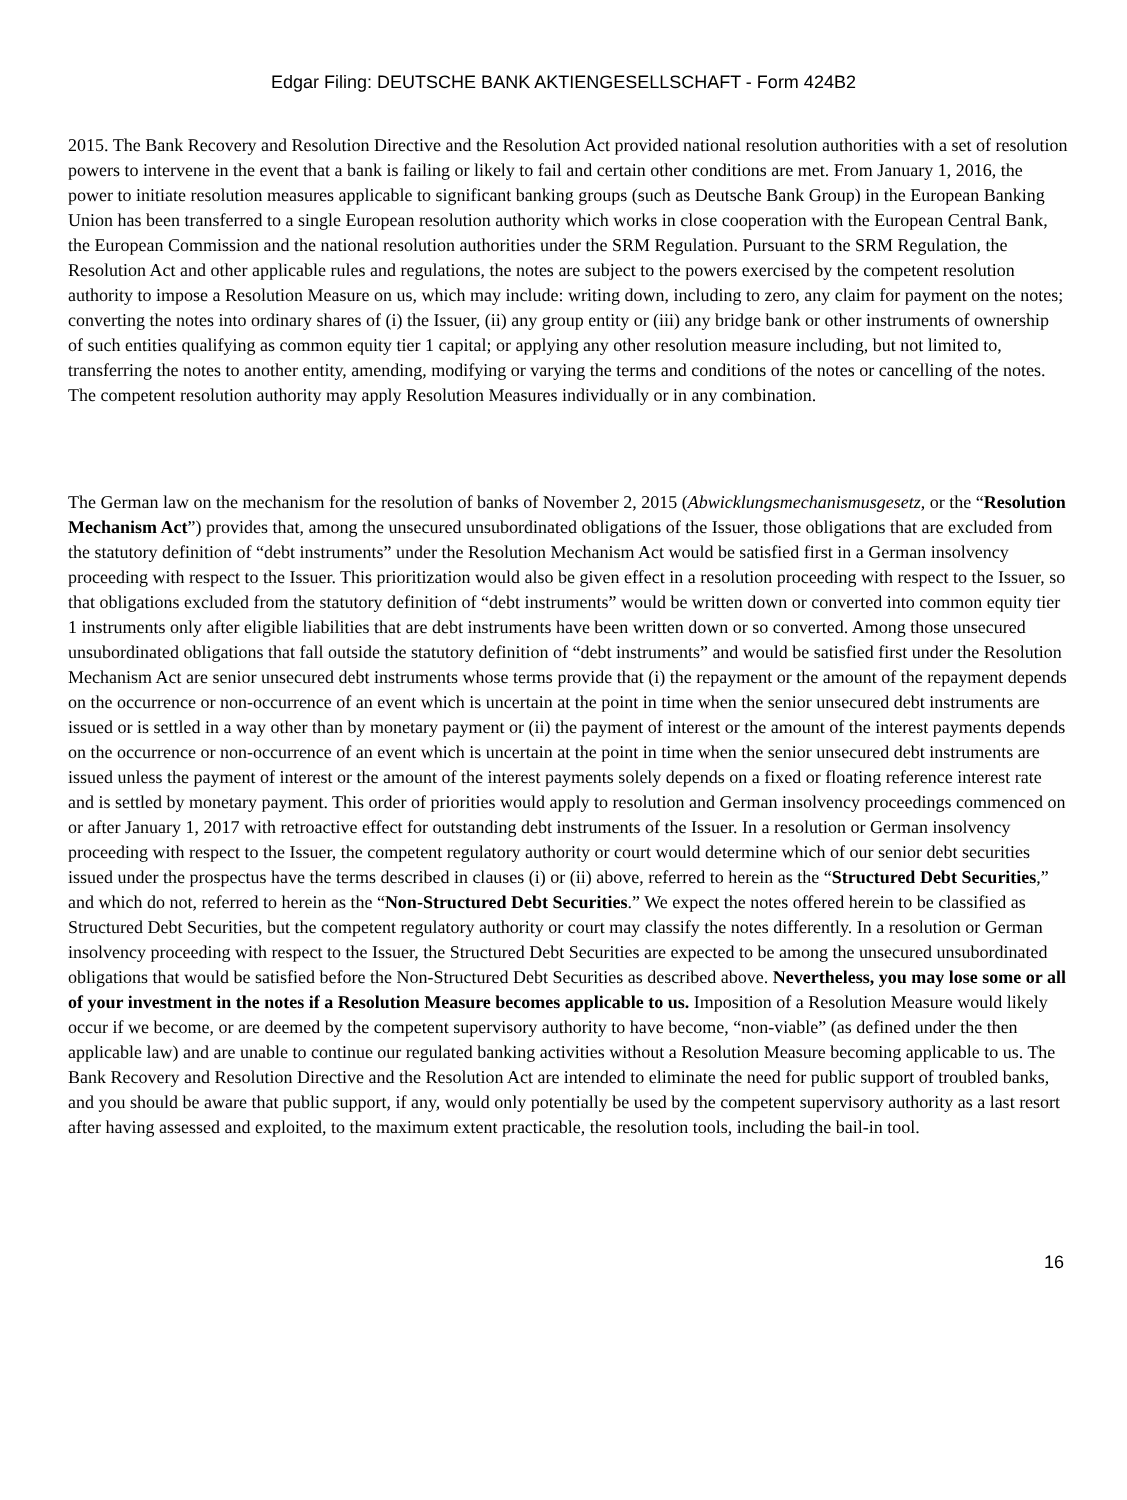Edgar Filing: DEUTSCHE BANK AKTIENGESELLSCHAFT - Form 424B2
2015. The Bank Recovery and Resolution Directive and the Resolution Act provided national resolution authorities with a set of resolution powers to intervene in the event that a bank is failing or likely to fail and certain other conditions are met. From January 1, 2016, the power to initiate resolution measures applicable to significant banking groups (such as Deutsche Bank Group) in the European Banking Union has been transferred to a single European resolution authority which works in close cooperation with the European Central Bank, the European Commission and the national resolution authorities under the SRM Regulation. Pursuant to the SRM Regulation, the Resolution Act and other applicable rules and regulations, the notes are subject to the powers exercised by the competent resolution authority to impose a Resolution Measure on us, which may include: writing down, including to zero, any claim for payment on the notes; converting the notes into ordinary shares of (i) the Issuer, (ii) any group entity or (iii) any bridge bank or other instruments of ownership of such entities qualifying as common equity tier 1 capital; or applying any other resolution measure including, but not limited to, transferring the notes to another entity, amending, modifying or varying the terms and conditions of the notes or cancelling of the notes. The competent resolution authority may apply Resolution Measures individually or in any combination.
The German law on the mechanism for the resolution of banks of November 2, 2015 (Abwicklungsmechanismusgesetz, or the “Resolution Mechanism Act”) provides that, among the unsecured unsubordinated obligations of the Issuer, those obligations that are excluded from the statutory definition of “debt instruments” under the Resolution Mechanism Act would be satisfied first in a German insolvency proceeding with respect to the Issuer. This prioritization would also be given effect in a resolution proceeding with respect to the Issuer, so that obligations excluded from the statutory definition of “debt instruments” would be written down or converted into common equity tier 1 instruments only after eligible liabilities that are debt instruments have been written down or so converted. Among those unsecured unsubordinated obligations that fall outside the statutory definition of “debt instruments” and would be satisfied first under the Resolution Mechanism Act are senior unsecured debt instruments whose terms provide that (i) the repayment or the amount of the repayment depends on the occurrence or non-occurrence of an event which is uncertain at the point in time when the senior unsecured debt instruments are issued or is settled in a way other than by monetary payment or (ii) the payment of interest or the amount of the interest payments depends on the occurrence or non-occurrence of an event which is uncertain at the point in time when the senior unsecured debt instruments are issued unless the payment of interest or the amount of the interest payments solely depends on a fixed or floating reference interest rate and is settled by monetary payment. This order of priorities would apply to resolution and German insolvency proceedings commenced on or after January 1, 2017 with retroactive effect for outstanding debt instruments of the Issuer. In a resolution or German insolvency proceeding with respect to the Issuer, the competent regulatory authority or court would determine which of our senior debt securities issued under the prospectus have the terms described in clauses (i) or (ii) above, referred to herein as the “Structured Debt Securities,” and which do not, referred to herein as the “Non-Structured Debt Securities.” We expect the notes offered herein to be classified as Structured Debt Securities, but the competent regulatory authority or court may classify the notes differently. In a resolution or German insolvency proceeding with respect to the Issuer, the Structured Debt Securities are expected to be among the unsecured unsubordinated obligations that would be satisfied before the Non-Structured Debt Securities as described above. Nevertheless, you may lose some or all of your investment in the notes if a Resolution Measure becomes applicable to us. Imposition of a Resolution Measure would likely occur if we become, or are deemed by the competent supervisory authority to have become, “non-viable” (as defined under the then applicable law) and are unable to continue our regulated banking activities without a Resolution Measure becoming applicable to us. The Bank Recovery and Resolution Directive and the Resolution Act are intended to eliminate the need for public support of troubled banks, and you should be aware that public support, if any, would only potentially be used by the competent supervisory authority as a last resort after having assessed and exploited, to the maximum extent practicable, the resolution tools, including the bail-in tool.
16